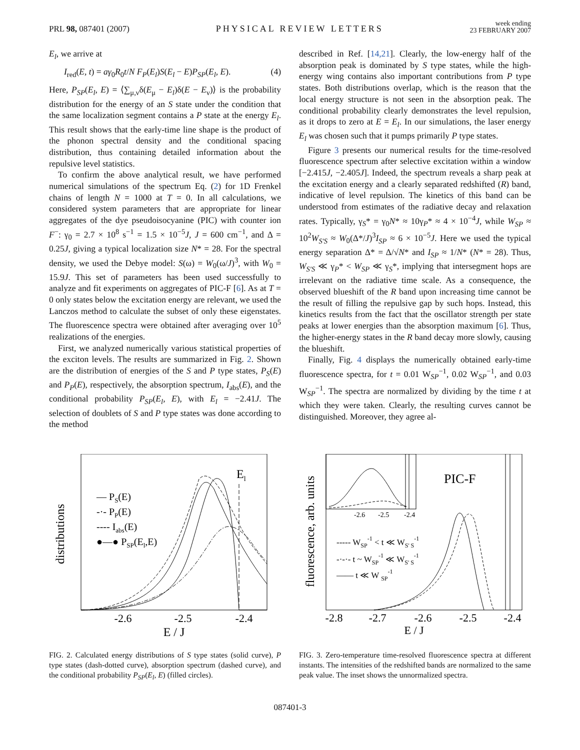PRL 98, 087401 (2007) PHYSICAL REVIEW LETTERS week ending
23 FEBRUARY 2007
E<sub>l</sub>, we arrive at
I<sub>red</sub>(E, t) = aγ<sub>0</sub>R<sub>0</sub>t/N F<sub>P</sub>(E<sub>l</sub>)S(E<sub>l</sub> − E)P<sub>SP</sub>(E<sub>l</sub>, E). (4)
Here, P<sub>SP</sub>(E<sub>l</sub>, E) = ⟨∑<sub>μ,ν</sub>δ(E<sub>μ</sub> − E<sub>l</sub>)δ(E − E<sub>ν</sub>)⟩ is the probability distribution for the energy of an S state under the condition that the same localization segment contains a P state at the energy E<sub>l</sub>. This result shows that the early-time line shape is the product of the phonon spectral density and the conditional spacing distribution, thus containing detailed information about the repulsive level statistics.
To confirm the above analytical result, we have performed numerical simulations of the spectrum Eq. (2) for 1D Frenkel chains of length N = 1000 at T = 0. In all calculations, we considered system parameters that are appropriate for linear aggregates of the dye pseudoisocyanine (PIC) with counter ion F<sup>−</sup>: γ<sub>0</sub> = 2.7 × 10<sup>8</sup> s<sup>−1</sup> = 1.5 × 10<sup>−5</sup>J, J = 600 cm<sup>−1</sup>, and Δ = 0.25J, giving a typical localization size N* = 28. For the spectral density, we used the Debye model: S(ω) = W<sub>0</sub>(ω/J)<sup>3</sup>, with W<sub>0</sub> = 15.9J. This set of parameters has been used successfully to analyze and fit experiments on aggregates of PIC-F [6]. As at T = 0 only states below the excitation energy are relevant, we used the Lanczos method to calculate the subset of only these eigenstates. The fluorescence spectra were obtained after averaging over 10<sup>5</sup> realizations of the energies.
First, we analyzed numerically various statistical properties of the exciton levels. The results are summarized in Fig. 2. Shown are the distribution of energies of the S and P type states, P<sub>S</sub>(E) and P<sub>P</sub>(E), respectively, the absorption spectrum, I<sub>abs</sub>(E), and the conditional probability P<sub>SP</sub>(E<sub>l</sub>, E), with E<sub>l</sub> = −2.41J. The selection of doublets of S and P type states was done according to the method
described in Ref. [14,21]. Clearly, the low-energy half of the absorption peak is dominated by S type states, while the high-energy wing contains also important contributions from P type states. Both distributions overlap, which is the reason that the local energy structure is not seen in the absorption peak. The conditional probability clearly demonstrates the level repulsion, as it drops to zero at E = E<sub>l</sub>. In our simulations, the laser energy E<sub>l</sub> was chosen such that it pumps primarily P type states.
Figure 3 presents our numerical results for the time-resolved fluorescence spectrum after selective excitation within a window [−2.415J, −2.405J]. Indeed, the spectrum reveals a sharp peak at the excitation energy and a clearly separated redshifted (R) band, indicative of level repulsion. The kinetics of this band can be understood from estimates of the radiative decay and relaxation rates. Typically, γ<sub>S</sub>* = γ<sub>0</sub>N* ≈ 10γ<sub>P</sub>* ≈ 4 × 10<sup>−4</sup>J, while W<sub>SP</sub> ≈ 10<sup>2</sup>W<sub>S′S</sub> ≈ W<sub>0</sub>(Δ*/J)<sup>3</sup>I<sub>SP</sub> ≈ 6 × 10<sup>−5</sup>J. Here we used the typical energy separation Δ* = Δ/√N* and I<sub>SP</sub> ≈ 1/N* (N* = 28). Thus, W<sub>S′S</sub> ≪ γ<sub>P</sub>* < W<sub>SP</sub> ≪ γ<sub>S</sub>*, implying that intersegment hops are irrelevant on the radiative time scale. As a consequence, the observed blueshift of the R band upon increasing time cannot be the result of filling the repulsive gap by such hops. Instead, this kinetics results from the fact that the oscillator strength per state peaks at lower energies than the absorption maximum [6]. Thus, the higher-energy states in the R band decay more slowly, causing the blueshift.
Finally, Fig. 4 displays the numerically obtained early-time fluorescence spectra, for t = 0.01 W<sub>SP</sub><sup>−1</sup>, 0.02 W<sub>SP</sub><sup>−1</sup>, and 0.03 W<sub>SP</sub><sup>−1</sup>. The spectra are normalized by dividing by the time t at which they were taken. Clearly, the resulting curves cannot be distinguished. Moreover, they agree al-
distributions
El
-2.6
-2.5
-2.4
E / J
— PS(E)
-·- PP(E)
---- Iabs(E)
●—● PSP(El,E)
FIG. 2. Calculated energy distributions of S type states (solid curve), P type states (dash-dotted curve), absorption spectrum (dashed curve), and the conditional probability P<sub>SP</sub>(E<sub>l</sub>, E) (filled circles).
fluorescence, arb. units
PIC-F
-2.6
-2.5
-2.4
-2.8
-2.7
-2.6
-2.5
-2.4
E / J
----- WSP-1 < t ≪ WS' S-1
-·-·- t ~ WSP-1 ≪ WS' S-1
—— t ≪ W SP-1
FIG. 3. Zero-temperature time-resolved fluorescence spectra at different instants. The intensities of the redshifted bands are normalized to the same peak value. The inset shows the unnormalized spectra.
087401-3